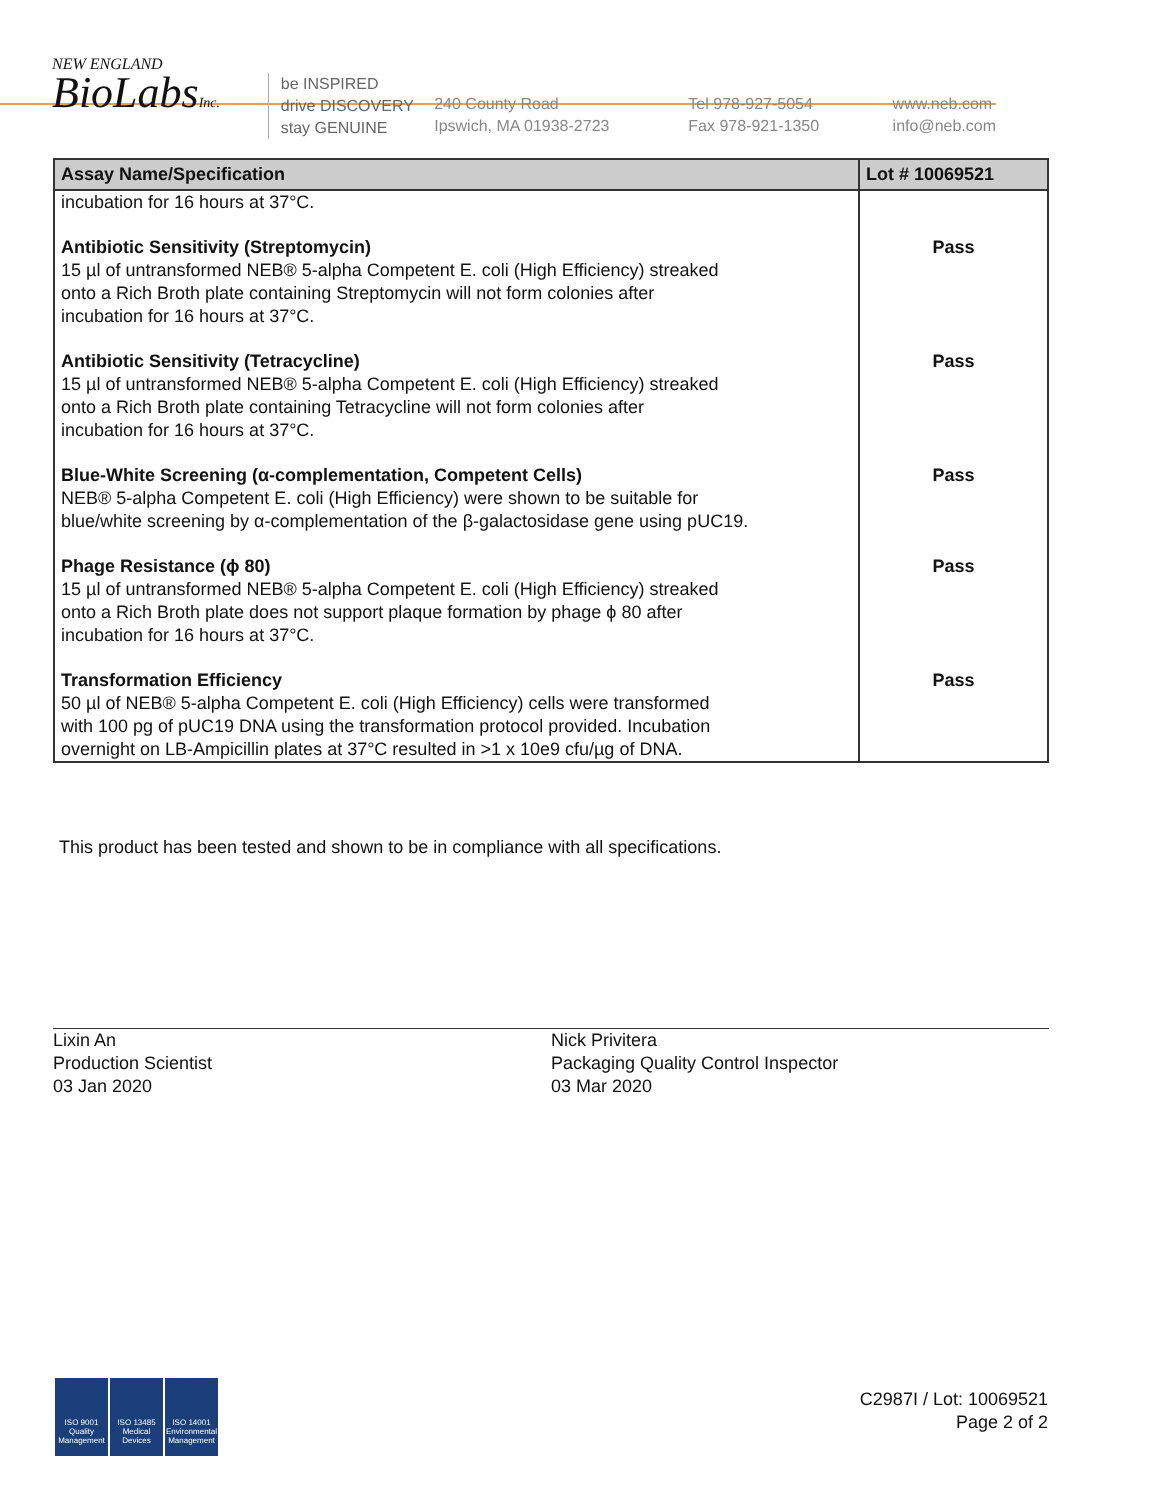NEW ENGLAND
BioLabsInc.
be INSPIRED
drive DISCOVERY
stay GENUINE
240 County Road
Ipswich, MA 01938-2723
Tel 978-927-5054
Fax 978-921-1350
www.neb.com
info@neb.com
| Assay Name/Specification | Lot # 10069521 |
| --- | --- |
| incubation for 16 hours at 37°C. | |
| Antibiotic Sensitivity (Streptomycin) 15 µl of untransformed NEB® 5-alpha Competent E. coli (High Efficiency) streaked onto a Rich Broth plate containing Streptomycin will not form colonies after incubation for 16 hours at 37°C. | Pass |
| Antibiotic Sensitivity (Tetracycline) 15 µl of untransformed NEB® 5-alpha Competent E. coli (High Efficiency) streaked onto a Rich Broth plate containing Tetracycline will not form colonies after incubation for 16 hours at 37°C. | Pass |
| Blue-White Screening (α-complementation, Competent Cells) NEB® 5-alpha Competent E. coli (High Efficiency) were shown to be suitable for blue/white screening by α-complementation of the β-galactosidase gene using pUC19. | Pass |
| Phage Resistance (ϕ 80) 15 µl of untransformed NEB® 5-alpha Competent E. coli (High Efficiency) streaked onto a Rich Broth plate does not support plaque formation by phage ϕ 80 after incubation for 16 hours at 37°C. | Pass |
| Transformation Efficiency 50 µl of NEB® 5-alpha Competent E. coli (High Efficiency) cells were transformed with 100 pg of pUC19 DNA using the transformation protocol provided. Incubation overnight on LB-Ampicillin plates at 37°C resulted in >1 x 10e9 cfu/µg of DNA. | Pass |
This product has been tested and shown to be in compliance with all specifications.
Lixin An
Production Scientist
03 Jan 2020
Nick Privitera
Packaging Quality Control Inspector
03 Mar 2020
ISO 9001 Quality Management
ISO 13485 Medical Devices
ISO 14001 Environmental Management
C2987I / Lot: 10069521
Page 2 of 2